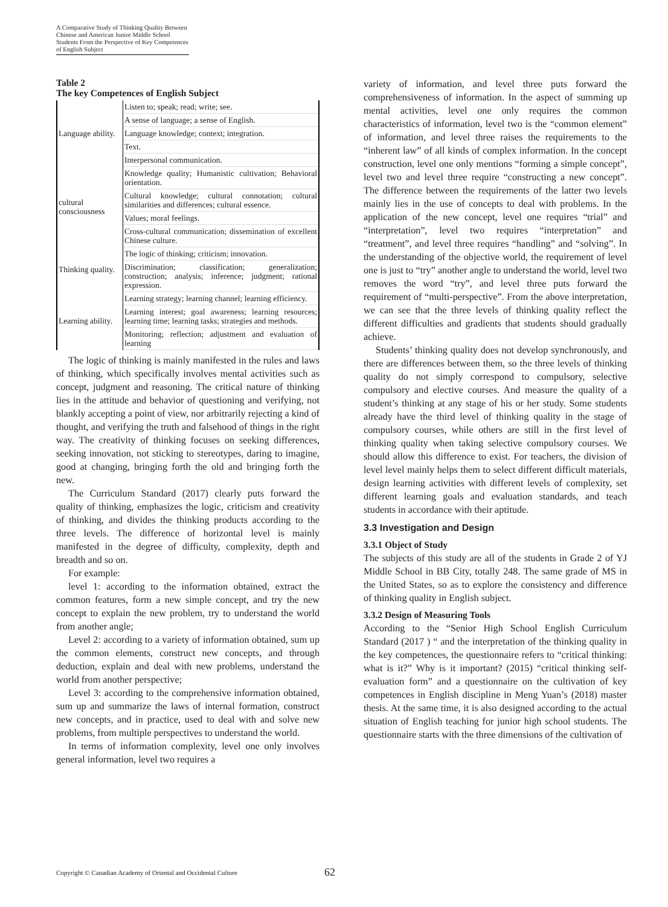A Comparative Study of Thinking Quality Between Chinese and American Junior Middle School Students From the Perspective of Key Competences of English Subject
Table 2
The key Competences of English Subject
| Language ability. | Listen to; speak; read; write; see. |
| | A sense of language; a sense of English. |
| | Language knowledge; context; integration. |
| | Text. |
| | Interpersonal communication. |
| cultural consciousness | Knowledge quality; Humanistic cultivation; Behavioral orientation. |
| | Cultural knowledge; cultural connotation; cultural similarities and differences; cultural essence. |
| | Values; moral feelings. |
| | Cross-cultural communication; dissemination of excellent Chinese culture. |
| Thinking quality. | The logic of thinking; criticism; innovation. |
| | Discrimination; classification; generalization; construction; analysis; inference; judgment; rational expression. |
| Learning ability. | Learning strategy; learning channel; learning efficiency. |
| | Learning interest; goal awareness; learning resources; learning time; learning tasks; strategies and methods. |
| | Monitoring; reflection; adjustment and evaluation of learning |
The logic of thinking is mainly manifested in the rules and laws of thinking, which specifically involves mental activities such as concept, judgment and reasoning. The critical nature of thinking lies in the attitude and behavior of questioning and verifying, not blankly accepting a point of view, nor arbitrarily rejecting a kind of thought, and verifying the truth and falsehood of things in the right way. The creativity of thinking focuses on seeking differences, seeking innovation, not sticking to stereotypes, daring to imagine, good at changing, bringing forth the old and bringing forth the new.
The Curriculum Standard (2017) clearly puts forward the quality of thinking, emphasizes the logic, criticism and creativity of thinking, and divides the thinking products according to the three levels. The difference of horizontal level is mainly manifested in the degree of difficulty, complexity, depth and breadth and so on.
For example:
level 1: according to the information obtained, extract the common features, form a new simple concept, and try the new concept to explain the new problem, try to understand the world from another angle;
Level 2: according to a variety of information obtained, sum up the common elements, construct new concepts, and through deduction, explain and deal with new problems, understand the world from another perspective;
Level 3: according to the comprehensive information obtained, sum up and summarize the laws of internal formation, construct new concepts, and in practice, used to deal with and solve new problems, from multiple perspectives to understand the world.
In terms of information complexity, level one only involves general information, level two requires a
variety of information, and level three puts forward the comprehensiveness of information. In the aspect of summing up mental activities, level one only requires the common characteristics of information, level two is the “common element” of information, and level three raises the requirements to the “inherent law” of all kinds of complex information. In the concept construction, level one only mentions “forming a simple concept”, level two and level three require “constructing a new concept”. The difference between the requirements of the latter two levels mainly lies in the use of concepts to deal with problems. In the application of the new concept, level one requires “trial” and “interpretation”, level two requires “interpretation” and “treatment”, and level three requires “handling” and “solving”. In the understanding of the objective world, the requirement of level one is just to “try” another angle to understand the world, level two removes the word “try”, and level three puts forward the requirement of “multi-perspective”. From the above interpretation, we can see that the three levels of thinking quality reflect the different difficulties and gradients that students should gradually achieve.
Students’ thinking quality does not develop synchronously, and there are differences between them, so the three levels of thinking quality do not simply correspond to compulsory, selective compulsory and elective courses. And measure the quality of a student’s thinking at any stage of his or her study. Some students already have the third level of thinking quality in the stage of compulsory courses, while others are still in the first level of thinking quality when taking selective compulsory courses. We should allow this difference to exist. For teachers, the division of level level mainly helps them to select different difficult materials, design learning activities with different levels of complexity, set different learning goals and evaluation standards, and teach students in accordance with their aptitude.
3.3 Investigation and Design
3.3.1 Object of Study
The subjects of this study are all of the students in Grade 2 of YJ Middle School in BB City, totally 248. The same grade of MS in the United States, so as to explore the consistency and difference of thinking quality in English subject.
3.3.2 Design of Measuring Tools
According to the “Senior High School English Curriculum Standard (2017 ) “ and the interpretation of the thinking quality in the key competences, the questionnaire refers to “critical thinking: what is it?” Why is it important? (2015) “critical thinking self-evaluation form” and a questionnaire on the cultivation of key competences in English discipline in Meng Yuan’s (2018) master thesis. At the same time, it is also designed according to the actual situation of English teaching for junior high school students. The questionnaire starts with the three dimensions of the cultivation of
Copyright © Canadian Academy of Oriental and Occidental Culture
62